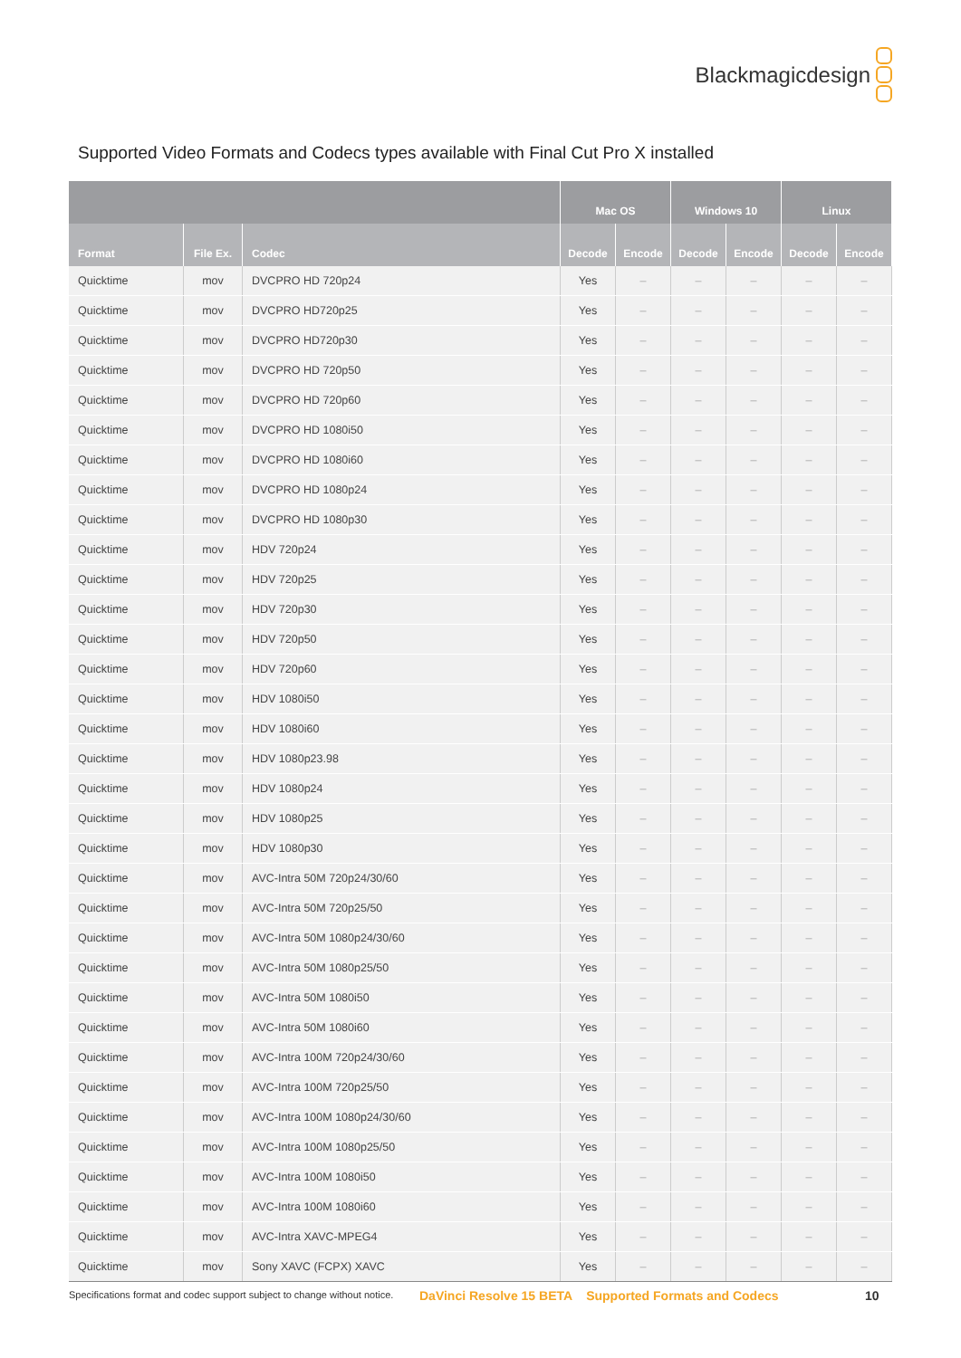Blackmagicdesign
Supported Video Formats and Codecs types available with Final Cut Pro X installed
| | | | Mac OS | | Windows 10 | | Linux | |
| --- | --- | --- | --- | --- | --- | --- | --- | --- |
| Format | File Ex. | Codec | Decode | Encode | Decode | Encode | Decode | Encode |
| Quicktime | mov | DVCPRO HD 720p24 | Yes | – | – | – | – | – |
| Quicktime | mov | DVCPRO HD720p25 | Yes | – | – | – | – | – |
| Quicktime | mov | DVCPRO HD720p30 | Yes | – | – | – | – | – |
| Quicktime | mov | DVCPRO HD 720p50 | Yes | – | – | – | – | – |
| Quicktime | mov | DVCPRO HD 720p60 | Yes | – | – | – | – | – |
| Quicktime | mov | DVCPRO HD 1080i50 | Yes | – | – | – | – | – |
| Quicktime | mov | DVCPRO HD 1080i60 | Yes | – | – | – | – | – |
| Quicktime | mov | DVCPRO HD 1080p24 | Yes | – | – | – | – | – |
| Quicktime | mov | DVCPRO HD 1080p30 | Yes | – | – | – | – | – |
| Quicktime | mov | HDV 720p24 | Yes | – | – | – | – | – |
| Quicktime | mov | HDV 720p25 | Yes | – | – | – | – | – |
| Quicktime | mov | HDV 720p30 | Yes | – | – | – | – | – |
| Quicktime | mov | HDV 720p50 | Yes | – | – | – | – | – |
| Quicktime | mov | HDV 720p60 | Yes | – | – | – | – | – |
| Quicktime | mov | HDV 1080i50 | Yes | – | – | – | – | – |
| Quicktime | mov | HDV 1080i60 | Yes | – | – | – | – | – |
| Quicktime | mov | HDV 1080p23.98 | Yes | – | – | – | – | – |
| Quicktime | mov | HDV 1080p24 | Yes | – | – | – | – | – |
| Quicktime | mov | HDV 1080p25 | Yes | – | – | – | – | – |
| Quicktime | mov | HDV 1080p30 | Yes | – | – | – | – | – |
| Quicktime | mov | AVC-Intra 50M 720p24/30/60 | Yes | – | – | – | – | – |
| Quicktime | mov | AVC-Intra 50M 720p25/50 | Yes | – | – | – | – | – |
| Quicktime | mov | AVC-Intra 50M 1080p24/30/60 | Yes | – | – | – | – | – |
| Quicktime | mov | AVC-Intra 50M 1080p25/50 | Yes | – | – | – | – | – |
| Quicktime | mov | AVC-Intra 50M 1080i50 | Yes | – | – | – | – | – |
| Quicktime | mov | AVC-Intra 50M 1080i60 | Yes | – | – | – | – | – |
| Quicktime | mov | AVC-Intra 100M 720p24/30/60 | Yes | – | – | – | – | – |
| Quicktime | mov | AVC-Intra 100M 720p25/50 | Yes | – | – | – | – | – |
| Quicktime | mov | AVC-Intra 100M 1080p24/30/60 | Yes | – | – | – | – | – |
| Quicktime | mov | AVC-Intra 100M 1080p25/50 | Yes | – | – | – | – | – |
| Quicktime | mov | AVC-Intra 100M 1080i50 | Yes | – | – | – | – | – |
| Quicktime | mov | AVC-Intra 100M 1080i60 | Yes | – | – | – | – | – |
| Quicktime | mov | AVC-Intra XAVC-MPEG4 | Yes | – | – | – | – | – |
| Quicktime | mov | Sony XAVC (FCPX) XAVC | Yes | – | – | – | – | – |
Specifications format and codec support subject to change without notice.
DaVinci Resolve 15 BETA Supported Formats and Codecs
10